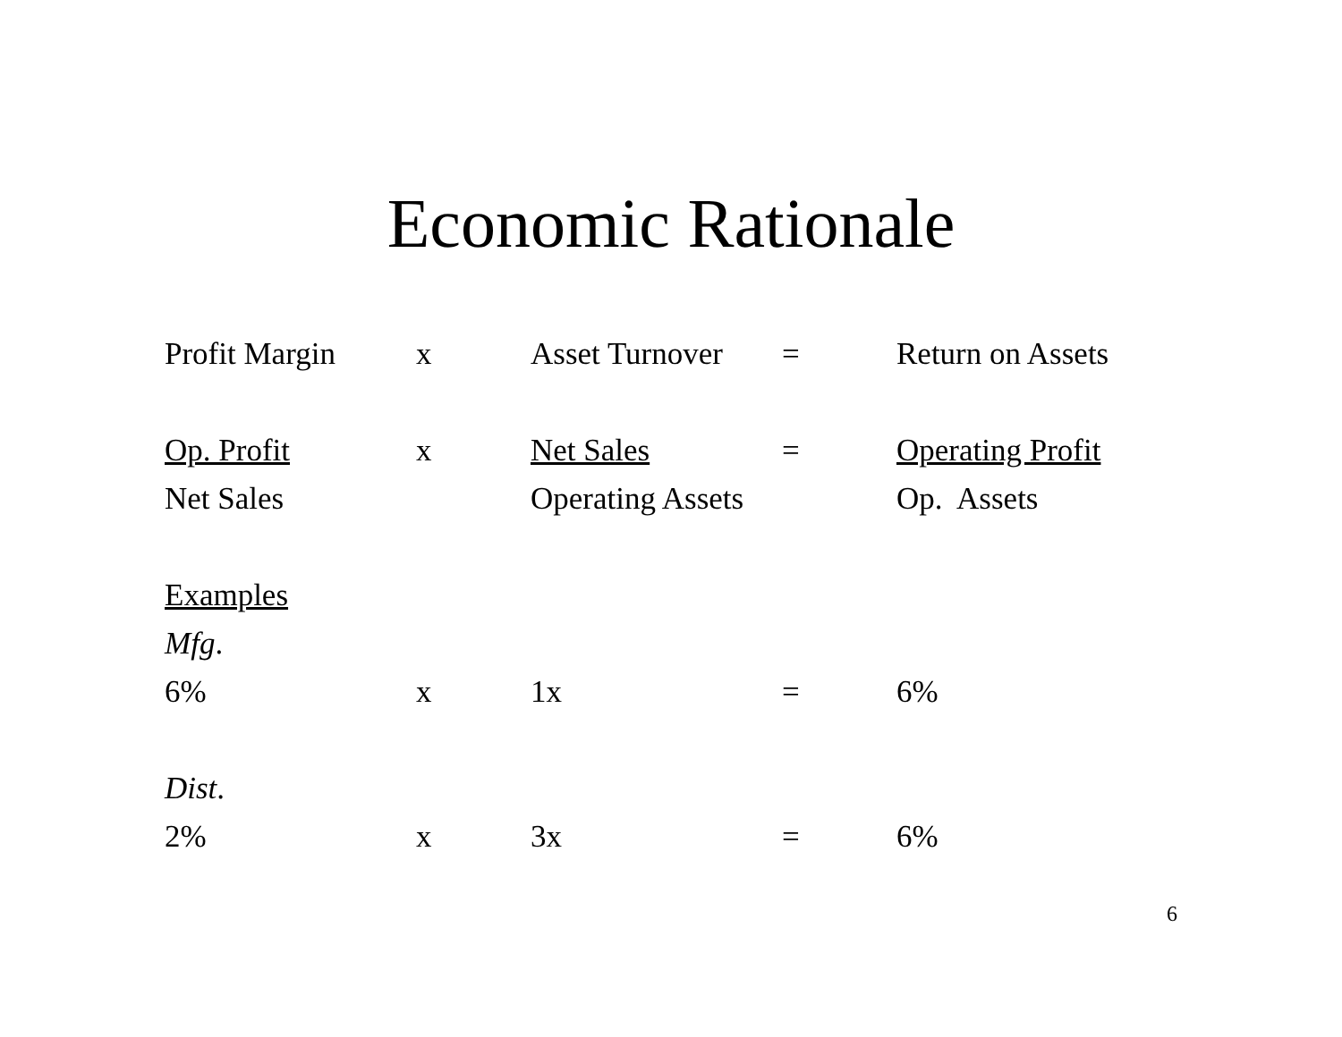Economic Rationale
| Profit Margin | x | Asset Turnover | = | Return on Assets |
| Op. Profit | x | Net Sales | = | Operating Profit |
| Net Sales | | Operating Assets | | Op. Assets |
| Examples | | | | |
| Mfg . | | | | |
| 6% | x | 1x | = | 6% |
| Dist . | | | | |
| 2% | x | 3x | = | 6% |
6